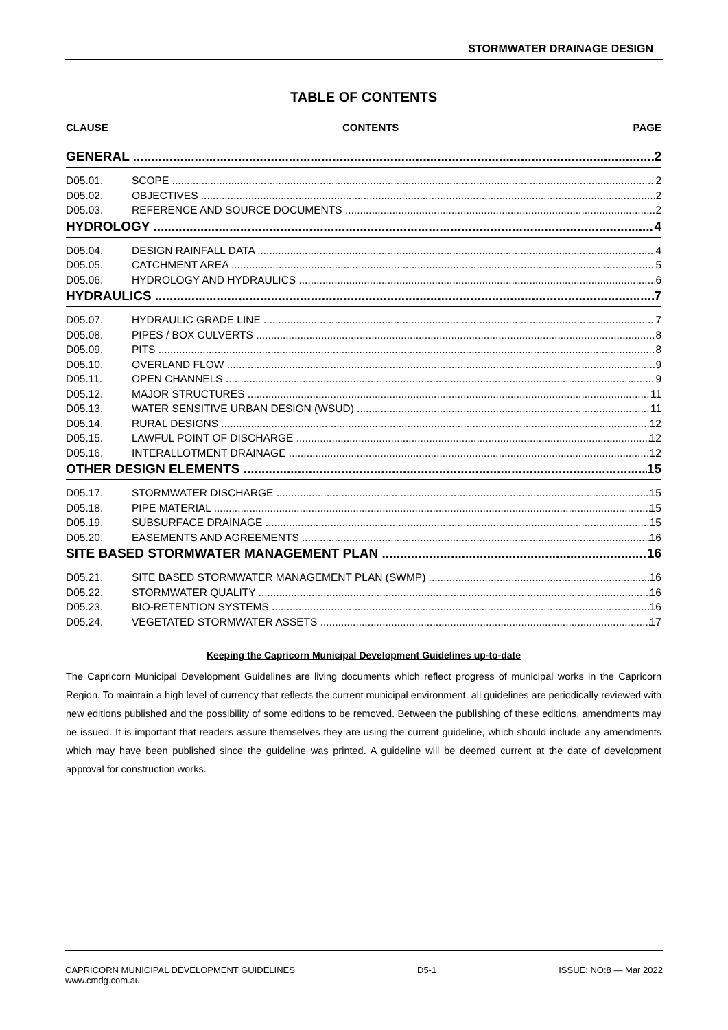STORMWATER DRAINAGE DESIGN
TABLE OF CONTENTS
CLAUSE CONTENTS PAGE
GENERAL 2
D05.01. SCOPE 2
D05.02. OBJECTIVES 2
D05.03. REFERENCE AND SOURCE DOCUMENTS 2
HYDROLOGY 4
D05.04. DESIGN RAINFALL DATA 4
D05.05. CATCHMENT AREA 5
D05.06. HYDROLOGY AND HYDRAULICS 6
HYDRAULICS 7
D05.07. HYDRAULIC GRADE LINE 7
D05.08. PIPES / BOX CULVERTS 8
D05.09. PITS 8
D05.10. OVERLAND FLOW 9
D05.11. OPEN CHANNELS 9
D05.12. MAJOR STRUCTURES 11
D05.13. WATER SENSITIVE URBAN DESIGN (WSUD) 11
D05.14. RURAL DESIGNS 12
D05.15. LAWFUL POINT OF DISCHARGE 12
D05.16. INTERALLOTMENT DRAINAGE 12
OTHER DESIGN ELEMENTS 15
D05.17. STORMWATER DISCHARGE 15
D05.18. PIPE MATERIAL 15
D05.19. SUBSURFACE DRAINAGE 15
D05.20. EASEMENTS AND AGREEMENTS 16
SITE BASED STORMWATER MANAGEMENT PLAN 16
D05.21. SITE BASED STORMWATER MANAGEMENT PLAN (SWMP) 16
D05.22. STORMWATER QUALITY 16
D05.23. BIO-RETENTION SYSTEMS 16
D05.24. VEGETATED STORMWATER ASSETS 17
Keeping the Capricorn Municipal Development Guidelines up-to-date
The Capricorn Municipal Development Guidelines are living documents which reflect progress of municipal works in the Capricorn Region. To maintain a high level of currency that reflects the current municipal environment, all guidelines are periodically reviewed with new editions published and the possibility of some editions to be removed. Between the publishing of these editions, amendments may be issued. It is important that readers assure themselves they are using the current guideline, which should include any amendments which may have been published since the guideline was printed. A guideline will be deemed current at the date of development approval for construction works.
CAPRICORN MUNICIPAL DEVELOPMENT GUIDELINES
www.cmdg.com.au D5-1 ISSUE: NO:8 — Mar 2022